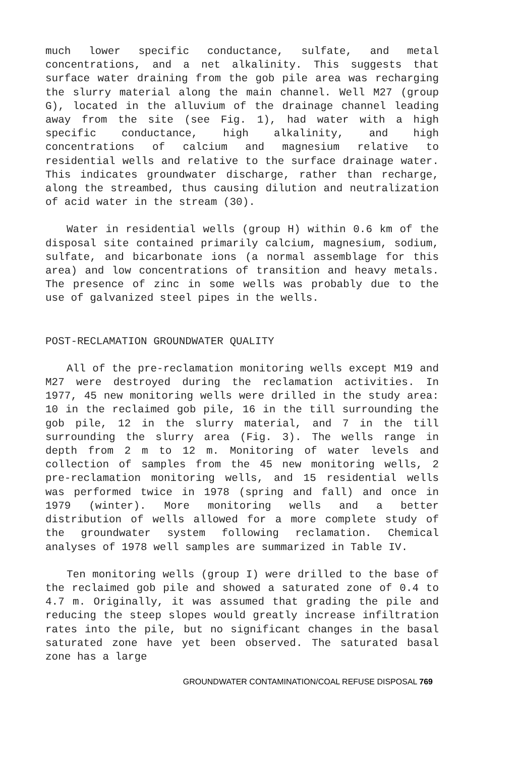much lower specific conductance, sulfate, and metal concentrations, and a net alkalinity. This suggests that surface water draining from the gob pile area was recharging the slurry material along the main channel. Well M27 (group G), located in the alluvium of the drainage channel leading away from the site (see Fig. 1), had water with a high specific conductance, high alkalinity, and high concentrations of calcium and magnesium relative to residential wells and relative to the surface drainage water. This indicates groundwater discharge, rather than recharge, along the streambed, thus causing dilution and neutralization of acid water in the stream (30).
Water in residential wells (group H) within 0.6 km of the disposal site contained primarily calcium, magnesium, sodium, sulfate, and bicarbonate ions (a normal assemblage for this area) and low concentrations of transition and heavy metals. The presence of zinc in some wells was probably due to the use of galvanized steel pipes in the wells.
POST-RECLAMATION GROUNDWATER QUALITY
All of the pre-reclamation monitoring wells except M19 and M27 were destroyed during the reclamation activities. In 1977, 45 new monitoring wells were drilled in the study area: 10 in the reclaimed gob pile, 16 in the till surrounding the gob pile, 12 in the slurry material, and 7 in the till surrounding the slurry area (Fig. 3). The wells range in depth from 2 m to 12 m. Monitoring of water levels and collection of samples from the 45 new monitoring wells, 2 pre-reclamation monitoring wells, and 15 residential wells was performed twice in 1978 (spring and fall) and once in 1979 (winter). More monitoring wells and a better distribution of wells allowed for a more complete study of the groundwater system following reclamation. Chemical analyses of 1978 well samples are summarized in Table IV.
Ten monitoring wells (group I) were drilled to the base of the reclaimed gob pile and showed a saturated zone of 0.4 to 4.7 m. Originally, it was assumed that grading the pile and reducing the steep slopes would greatly increase infiltration rates into the pile, but no significant changes in the basal saturated zone have yet been observed. The saturated basal zone has a large
GROUNDWATER CONTAMINATION/COAL REFUSE DISPOSAL 769